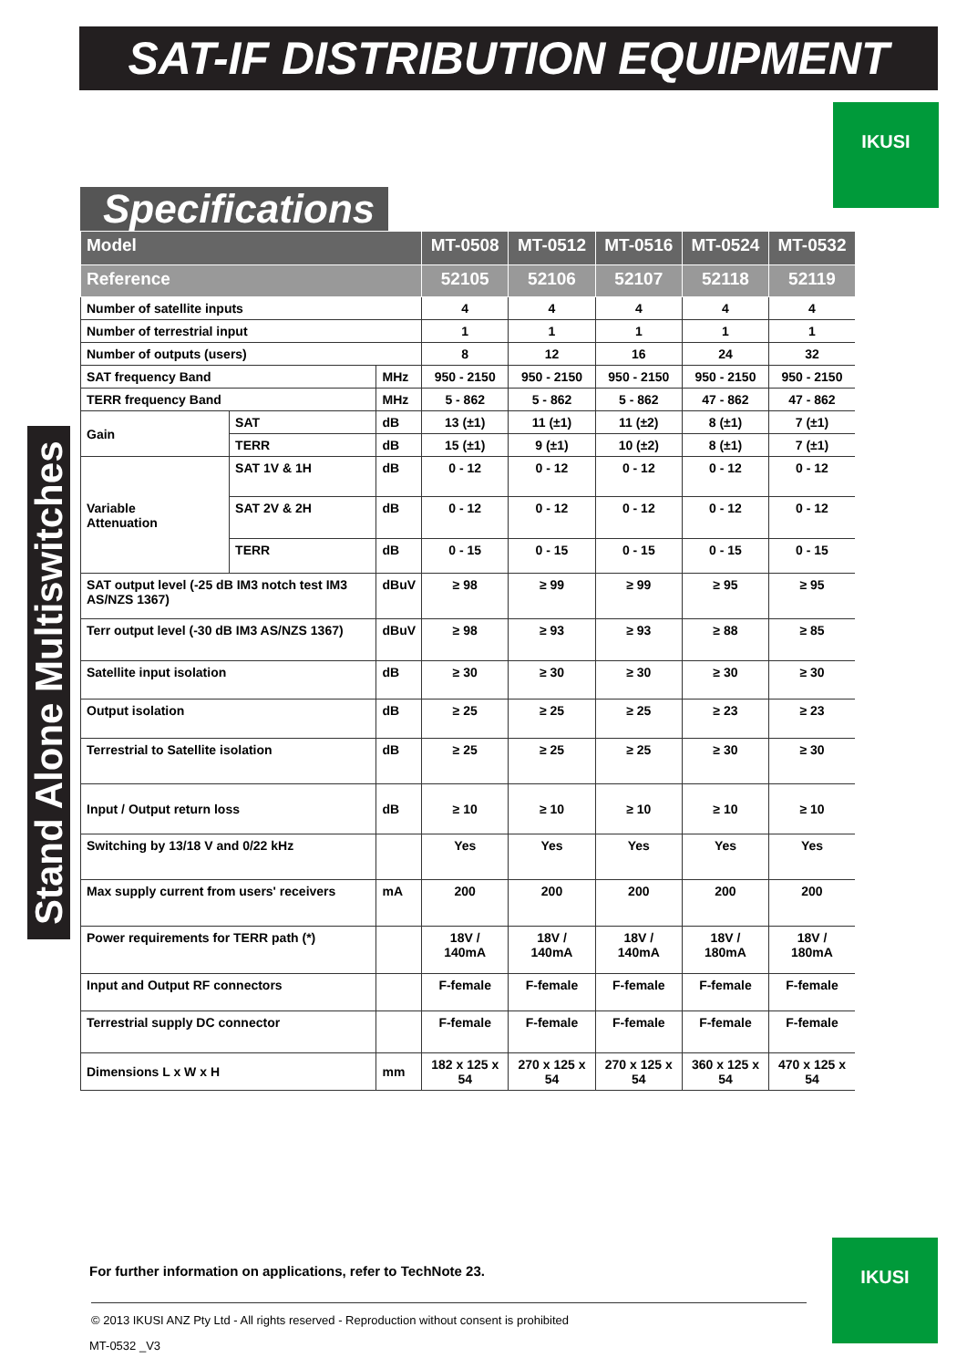SAT-IF DISTRIBUTION EQUIPMENT
IKUSI
Specifications
Stand Alone Multiswitches
| Model | | | MT-0508 | MT-0512 | MT-0516 | MT-0524 | MT-0532 |
| --- | --- | --- | --- | --- | --- | --- | --- |
| Reference | | | 52105 | 52106 | 52107 | 52118 | 52119 |
| Number of satellite inputs | | | 4 | 4 | 4 | 4 | 4 |
| Number of terrestrial input | | | 1 | 1 | 1 | 1 | 1 |
| Number of outputs (users) | | | 8 | 12 | 16 | 24 | 32 |
| SAT frequency Band | | MHz | 950 - 2150 | 950 - 2150 | 950 - 2150 | 950 - 2150 | 950 - 2150 |
| TERR frequency Band | | MHz | 5 - 862 | 5 - 862 | 5 - 862 | 47 - 862 | 47 - 862 |
| Gain | SAT | dB | 13 (±1) | 11 (±1) | 11 (±2) | 8 (±1) | 7 (±1) |
| | TERR | dB | 15 (±1) | 9 (±1) | 10 (±2) | 8 (±1) | 7 (±1) |
| Variable Attenuation | SAT 1V & 1H | dB | 0 - 12 | 0 - 12 | 0 - 12 | 0 - 12 | 0 - 12 |
| | SAT 2V & 2H | dB | 0 - 12 | 0 - 12 | 0 - 12 | 0 - 12 | 0 - 12 |
| | TERR | dB | 0 - 15 | 0 - 15 | 0 - 15 | 0 - 15 | 0 - 15 |
| SAT output level (-25 dB IM3 notch test IM3 AS/NZS 1367) | | dBuV | ≥ 98 | ≥ 99 | ≥ 99 | ≥ 95 | ≥ 95 |
| Terr output level (-30 dB IM3 AS/NZS 1367) | | dBuV | ≥ 98 | ≥ 93 | ≥ 93 | ≥ 88 | ≥ 85 |
| Satellite input isolation | | dB | ≥ 30 | ≥ 30 | ≥ 30 | ≥ 30 | ≥ 30 |
| Output isolation | | dB | ≥ 25 | ≥ 25 | ≥ 25 | ≥ 23 | ≥ 23 |
| Terrestrial to Satellite isolation | | dB | ≥ 25 | ≥ 25 | ≥ 25 | ≥ 30 | ≥ 30 |
| Input / Output return loss | | dB | ≥ 10 | ≥ 10 | ≥ 10 | ≥ 10 | ≥ 10 |
| Switching by 13/18 V and 0/22 kHz | | | Yes | Yes | Yes | Yes | Yes |
| Max supply current from users' receivers | | mA | 200 | 200 | 200 | 200 | 200 |
| Power requirements for TERR path (*) | | | 18V / 140mA | 18V / 140mA | 18V / 140mA | 18V / 180mA | 18V / 180mA |
| Input and Output RF connectors | | | F-female | F-female | F-female | F-female | F-female |
| Terrestrial supply DC connector | | | F-female | F-female | F-female | F-female | F-female |
| Dimensions L x W x H | | mm | 182 x 125 x 54 | 270 x 125 x 54 | 270 x 125 x 54 | 360 x 125 x 54 | 470 x 125 x 54 |
For further information on applications, refer to TechNote 23.
IKUSI
© 2013 IKUSI ANZ Pty Ltd - All rights reserved - Reproduction without consent is prohibited
MT-0532 _V3